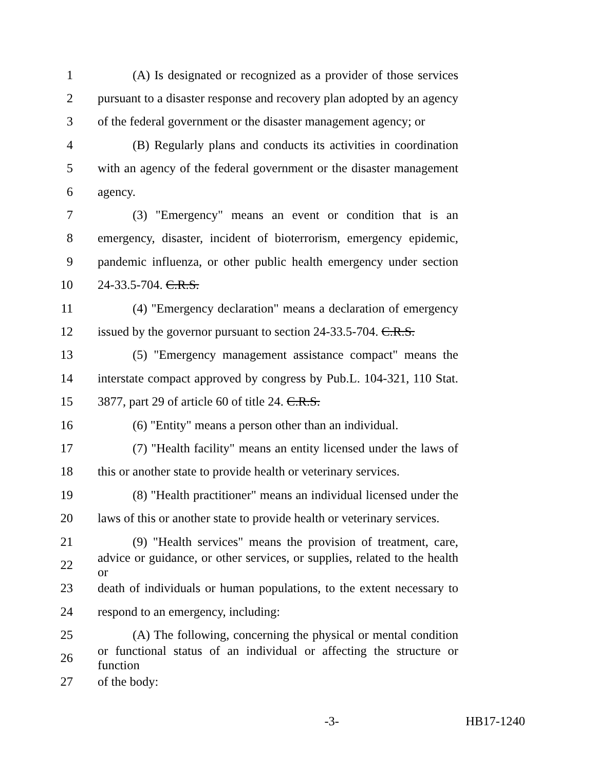1 (A) Is designated or recognized as a provider of those services
2 pursuant to a disaster response and recovery plan adopted by an agency
3 of the federal government or the disaster management agency; or
4 (B) Regularly plans and conducts its activities in coordination
5 with an agency of the federal government or the disaster management
6 agency.
7 (3) "Emergency" means an event or condition that is an
8 emergency, disaster, incident of bioterrorism, emergency epidemic,
9 pandemic influenza, or other public health emergency under section
10 24-33.5-704. C.R.S.
11 (4) "Emergency declaration" means a declaration of emergency
12 issued by the governor pursuant to section 24-33.5-704. C.R.S.
13 (5) "Emergency management assistance compact" means the
14 interstate compact approved by congress by Pub.L. 104-321, 110 Stat.
15 3877, part 29 of article 60 of title 24. C.R.S.
16 (6) "Entity" means a person other than an individual.
17 (7) "Health facility" means an entity licensed under the laws of
18 this or another state to provide health or veterinary services.
19 (8) "Health practitioner" means an individual licensed under the
20 laws of this or another state to provide health or veterinary services.
21 (9) "Health services" means the provision of treatment, care,
22 advice or guidance, or other services, or supplies, related to the health or
23 death of individuals or human populations, to the extent necessary to
24 respond to an emergency, including:
25 (A) The following, concerning the physical or mental condition
26 or functional status of an individual or affecting the structure or function
27 of the body:
-3- HB17-1240